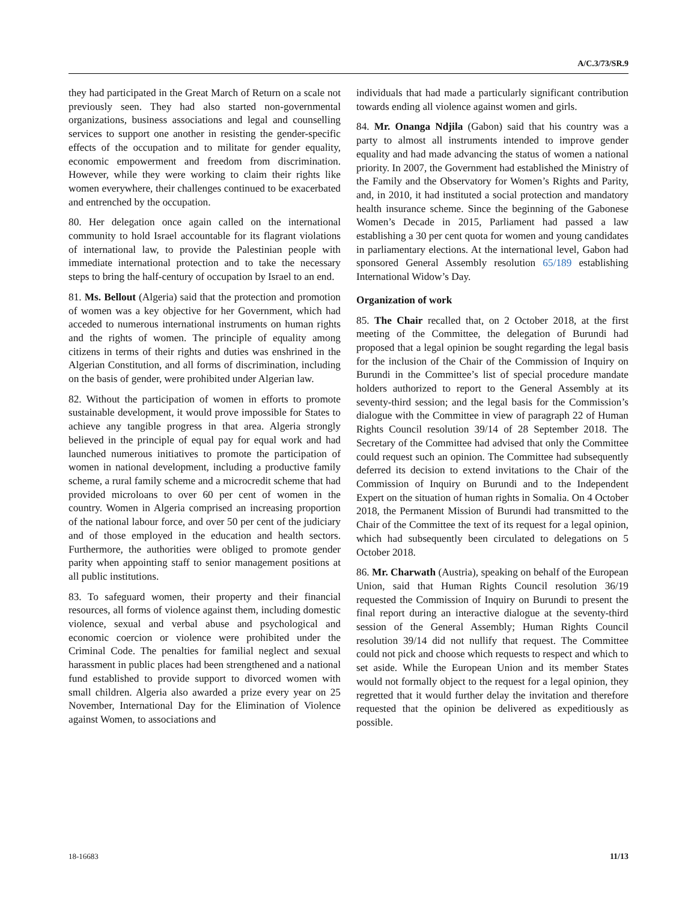A/C.3/73/SR.9
they had participated in the Great March of Return on a scale not previously seen. They had also started non-governmental organizations, business associations and legal and counselling services to support one another in resisting the gender-specific effects of the occupation and to militate for gender equality, economic empowerment and freedom from discrimination. However, while they were working to claim their rights like women everywhere, their challenges continued to be exacerbated and entrenched by the occupation.
80. Her delegation once again called on the international community to hold Israel accountable for its flagrant violations of international law, to provide the Palestinian people with immediate international protection and to take the necessary steps to bring the half-century of occupation by Israel to an end.
81. Ms. Bellout (Algeria) said that the protection and promotion of women was a key objective for her Government, which had acceded to numerous international instruments on human rights and the rights of women. The principle of equality among citizens in terms of their rights and duties was enshrined in the Algerian Constitution, and all forms of discrimination, including on the basis of gender, were prohibited under Algerian law.
82. Without the participation of women in efforts to promote sustainable development, it would prove impossible for States to achieve any tangible progress in that area. Algeria strongly believed in the principle of equal pay for equal work and had launched numerous initiatives to promote the participation of women in national development, including a productive family scheme, a rural family scheme and a microcredit scheme that had provided microloans to over 60 per cent of women in the country. Women in Algeria comprised an increasing proportion of the national labour force, and over 50 per cent of the judiciary and of those employed in the education and health sectors. Furthermore, the authorities were obliged to promote gender parity when appointing staff to senior management positions at all public institutions.
83. To safeguard women, their property and their financial resources, all forms of violence against them, including domestic violence, sexual and verbal abuse and psychological and economic coercion or violence were prohibited under the Criminal Code. The penalties for familial neglect and sexual harassment in public places had been strengthened and a national fund established to provide support to divorced women with small children. Algeria also awarded a prize every year on 25 November, International Day for the Elimination of Violence against Women, to associations and
individuals that had made a particularly significant contribution towards ending all violence against women and girls.
84. Mr. Onanga Ndjila (Gabon) said that his country was a party to almost all instruments intended to improve gender equality and had made advancing the status of women a national priority. In 2007, the Government had established the Ministry of the Family and the Observatory for Women’s Rights and Parity, and, in 2010, it had instituted a social protection and mandatory health insurance scheme. Since the beginning of the Gabonese Women’s Decade in 2015, Parliament had passed a law establishing a 30 per cent quota for women and young candidates in parliamentary elections. At the international level, Gabon had sponsored General Assembly resolution 65/189 establishing International Widow’s Day.
Organization of work
85. The Chair recalled that, on 2 October 2018, at the first meeting of the Committee, the delegation of Burundi had proposed that a legal opinion be sought regarding the legal basis for the inclusion of the Chair of the Commission of Inquiry on Burundi in the Committee’s list of special procedure mandate holders authorized to report to the General Assembly at its seventy-third session; and the legal basis for the Commission’s dialogue with the Committee in view of paragraph 22 of Human Rights Council resolution 39/14 of 28 September 2018. The Secretary of the Committee had advised that only the Committee could request such an opinion. The Committee had subsequently deferred its decision to extend invitations to the Chair of the Commission of Inquiry on Burundi and to the Independent Expert on the situation of human rights in Somalia. On 4 October 2018, the Permanent Mission of Burundi had transmitted to the Chair of the Committee the text of its request for a legal opinion, which had subsequently been circulated to delegations on 5 October 2018.
86. Mr. Charwath (Austria), speaking on behalf of the European Union, said that Human Rights Council resolution 36/19 requested the Commission of Inquiry on Burundi to present the final report during an interactive dialogue at the seventy-third session of the General Assembly; Human Rights Council resolution 39/14 did not nullify that request. The Committee could not pick and choose which requests to respect and which to set aside. While the European Union and its member States would not formally object to the request for a legal opinion, they regretted that it would further delay the invitation and therefore requested that the opinion be delivered as expeditiously as possible.
18-16683 11/13